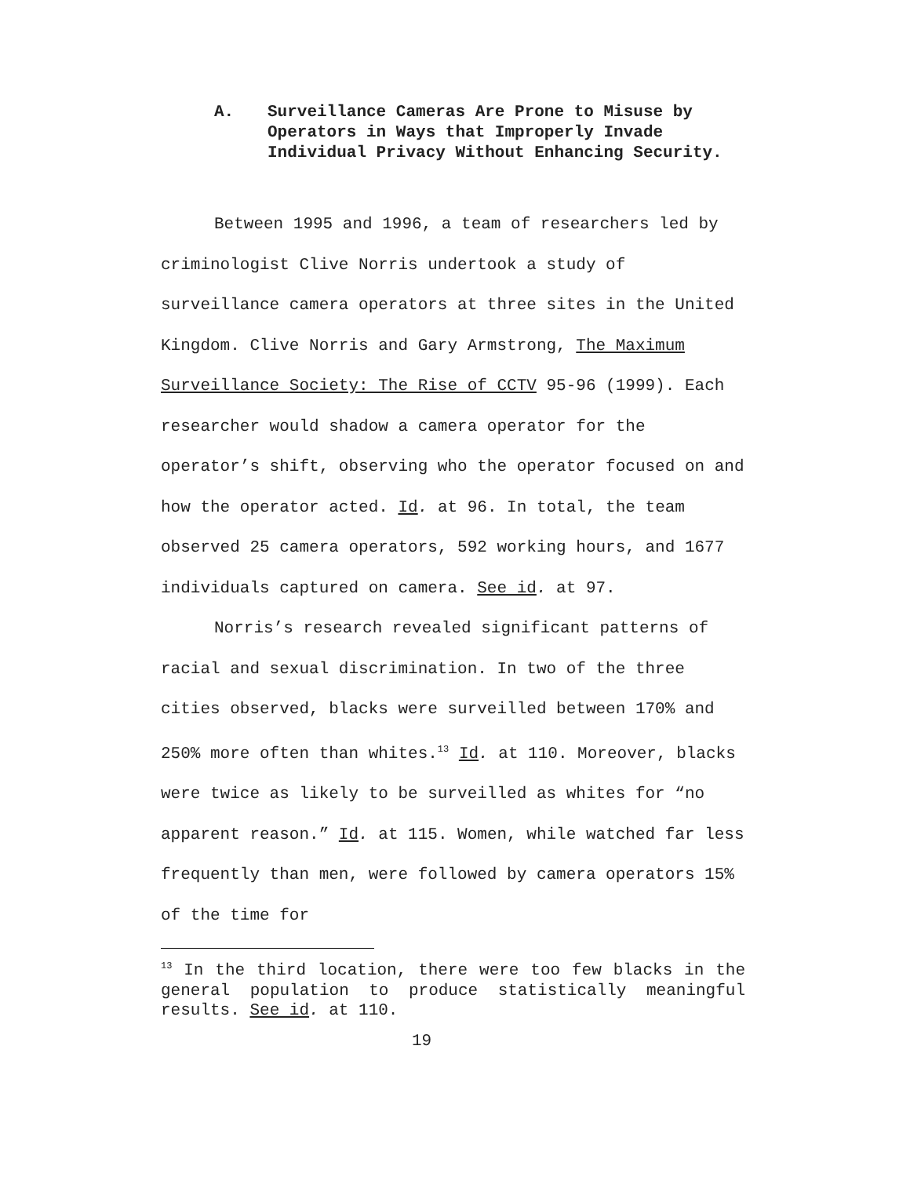A. Surveillance Cameras Are Prone to Misuse by Operators in Ways that Improperly Invade Individual Privacy Without Enhancing Security.
Between 1995 and 1996, a team of researchers led by criminologist Clive Norris undertook a study of surveillance camera operators at three sites in the United Kingdom. Clive Norris and Gary Armstrong, The Maximum Surveillance Society: The Rise of CCTV 95-96 (1999). Each researcher would shadow a camera operator for the operator’s shift, observing who the operator focused on and how the operator acted. Id. at 96. In total, the team observed 25 camera operators, 592 working hours, and 1677 individuals captured on camera. See id. at 97.
Norris’s research revealed significant patterns of racial and sexual discrimination. In two of the three cities observed, blacks were surveilled between 170% and 250% more often than whites.<sup>13</sup> Id. at 110. Moreover, blacks were twice as likely to be surveilled as whites for “no apparent reason.” Id. at 115. Women, while watched far less frequently than men, were followed by camera operators 15% of the time for
<sup>13</sup> In the third location, there were too few blacks in the general population to produce statistically meaningful results. See id. at 110.
19